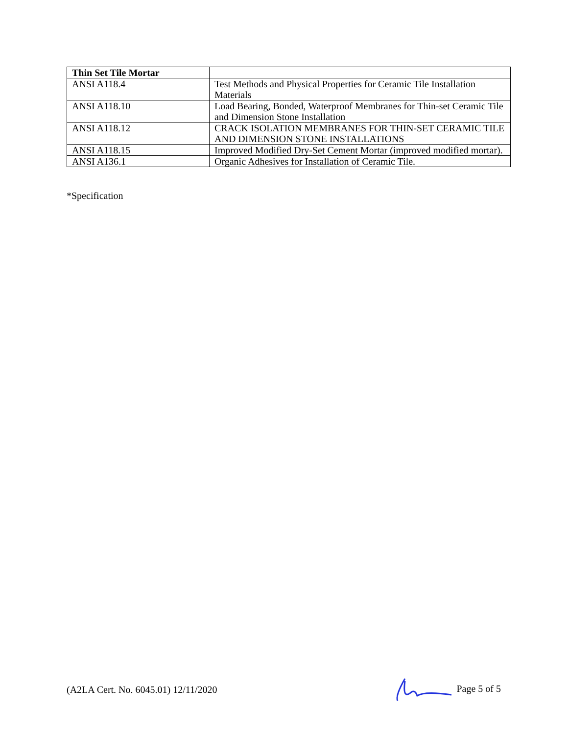| Thin Set Tile Mortar | |
| ANSI A118.4 | Test Methods and Physical Properties for Ceramic Tile Installation Materials |
| ANSI A118.10 | Load Bearing, Bonded, Waterproof Membranes for Thin-set Ceramic Tile and Dimension Stone Installation |
| ANSI A118.12 | CRACK ISOLATION MEMBRANES FOR THIN-SET CERAMIC TILE AND DIMENSION STONE INSTALLATIONS |
| ANSI A118.15 | Improved Modified Dry-Set Cement Mortar (improved modified mortar). |
| ANSI A136.1 | Organic Adhesives for Installation of Ceramic Tile. |
*Specification
(A2LA Cert. No. 6045.01) 12/11/2020 Page 5 of 5